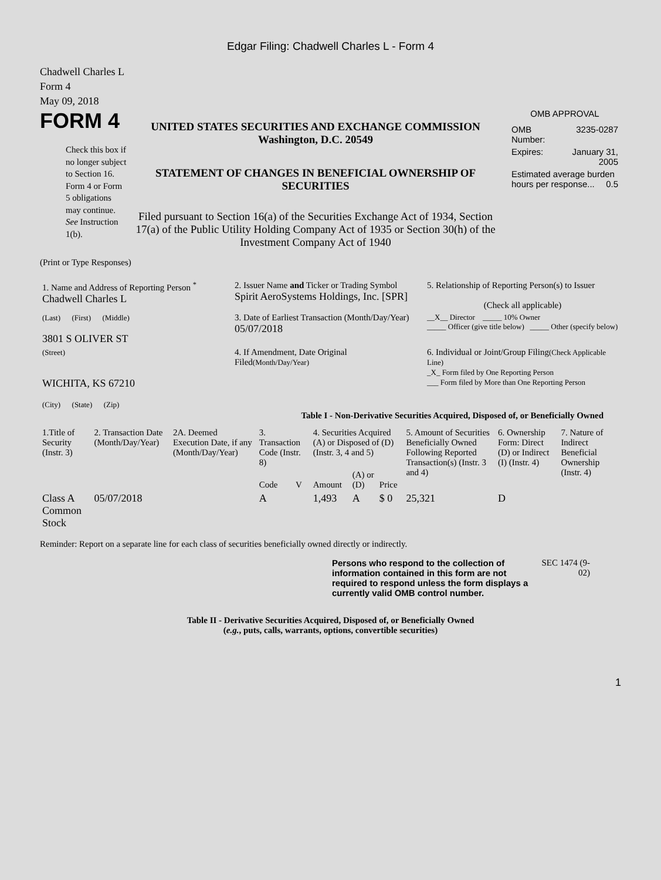Edgar Filing: Chadwell Charles L - Form 4
Chadwell Charles L
Form 4
May 09, 2018
FORM 4
Check this box if no longer subject to Section 16. Form 4 or Form 5 obligations may continue. See Instruction 1(b).
UNITED STATES SECURITIES AND EXCHANGE COMMISSION
Washington, D.C. 20549
STATEMENT OF CHANGES IN BENEFICIAL OWNERSHIP OF SECURITIES
Filed pursuant to Section 16(a) of the Securities Exchange Act of 1934, Section 17(a) of the Public Utility Holding Company Act of 1935 or Section 30(h) of the Investment Company Act of 1940
OMB APPROVAL
| OMB Number: | 3235-0287 |
| Expires: | January 31, 2005 |
| Estimated average burden hours per response... 0.5 | |
(Print or Type Responses)
| 1. Name and Address of Reporting Person <sup>*</sup> Chadwell Charles L | 2. Issuer Name and Ticker or Trading Symbol Spirit AeroSystems Holdings, Inc. [SPR] | 5. Relationship of Reporting Person(s) to Issuer (Check all applicable) |
| (Last) (First) (Middle) 3801 S OLIVER ST | 3. Date of Earliest Transaction (Month/Day/Year) 05/07/2018 | __X__ Director _____ 10% Owner _____ Officer (give title below) _____ Other (specify below) |
| (Street) WICHITA, KS 67210 (City) (State) (Zip) | 4. If Amendment, Date Original Filed (Month/Day/Year) | 6. Individual or Joint/Group Filing (Check Applicable Line) _X_ Form filed by One Reporting Person ___ Form filed by More than One Reporting Person |
Table I - Non-Derivative Securities Acquired, Disposed of, or Beneficially Owned
| 1.Title of Security (Instr. 3) | 2. Transaction Date (Month/Day/Year) | 2A. Deemed Execution Date, if any (Month/Day/Year) | 3. Transaction Code (Instr. 8) | | 4. Securities Acquired (A) or Disposed of (D) (Instr. 3, 4 and 5) | | | 5. Amount of Securities Beneficially Owned Following Reported Transaction(s) (Instr. 3 and 4) | 6. Ownership Form: Direct (D) or Indirect (I) (Instr. 4) | 7. Nature of Indirect Beneficial Ownership (Instr. 4) |
| --- | --- | --- | --- | --- | --- | --- | --- | --- | --- | --- |
| | | | Code | V | Amount | (A) or (D) | Price | | | |
| Class A Common Stock | 05/07/2018 | | A | | 1,493 | A | $ 0 | 25,321 | D | |
Reminder: Report on a separate line for each class of securities beneficially owned directly or indirectly.
Persons who respond to the collection of information contained in this form are not required to respond unless the form displays a currently valid OMB control number.
SEC 1474 (9-02)
Table II - Derivative Securities Acquired, Disposed of, or Beneficially Owned
(e.g., puts, calls, warrants, options, convertible securities)
1